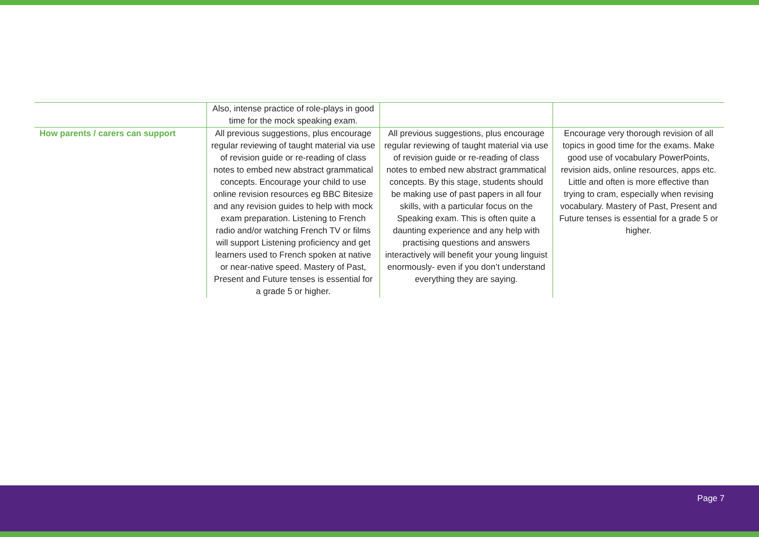| | Also, intense practice of role-plays in good time for the mock speaking exam. | | |
| How parents / carers can support | All previous suggestions, plus encourage regular reviewing of taught material via use of revision guide or re-reading of class notes to embed new abstract grammatical concepts. Encourage your child to use online revision resources eg BBC Bitesize and any revision guides to help with mock exam preparation. Listening to French radio and/or watching French TV or films will support Listening proficiency and get learners used to French spoken at native or near-native speed. Mastery of Past, Present and Future tenses is essential for a grade 5 or higher. | All previous suggestions, plus encourage regular reviewing of taught material via use of revision guide or re-reading of class notes to embed new abstract grammatical concepts. By this stage, students should be making use of past papers in all four skills, with a particular focus on the Speaking exam. This is often quite a daunting experience and any help with practising questions and answers interactively will benefit your young linguist enormously- even if you don’t understand everything they are saying. | Encourage very thorough revision of all topics in good time for the exams. Make good use of vocabulary PowerPoints, revision aids, online resources, apps etc. Little and often is more effective than trying to cram, especially when revising vocabulary. Mastery of Past, Present and Future tenses is essential for a grade 5 or higher. |
Page 7